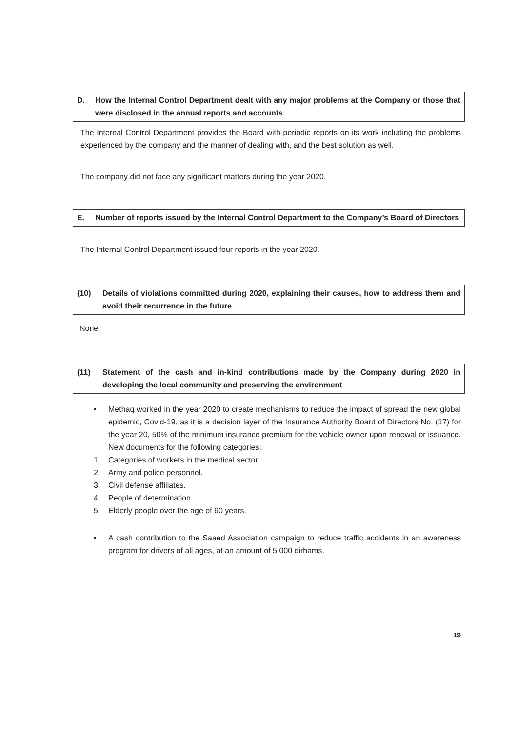D. How the Internal Control Department dealt with any major problems at the Company or those that were disclosed in the annual reports and accounts
The Internal Control Department provides the Board with periodic reports on its work including the problems experienced by the company and the manner of dealing with, and the best solution as well.
The company did not face any significant matters during the year 2020.
E. Number of reports issued by the Internal Control Department to the Company’s Board of Directors
The Internal Control Department issued four reports in the year 2020.
(10) Details of violations committed during 2020, explaining their causes, how to address them and avoid their recurrence in the future
None.
(11) Statement of the cash and in-kind contributions made by the Company during 2020 in developing the local community and preserving the environment
• Methaq worked in the year 2020 to create mechanisms to reduce the impact of spread the new global epidemic, Covid-19, as it is a decision layer of the Insurance Authority Board of Directors No. (17) for the year 20, 50% of the minimum insurance premium for the vehicle owner upon renewal or issuance. New documents for the following categories:
1. Categories of workers in the medical sector.
2. Army and police personnel.
3. Civil defense affiliates.
4. People of determination.
5. Elderly people over the age of 60 years.
• A cash contribution to the Saaed Association campaign to reduce traffic accidents in an awareness program for drivers of all ages, at an amount of 5,000 dirhams.
19